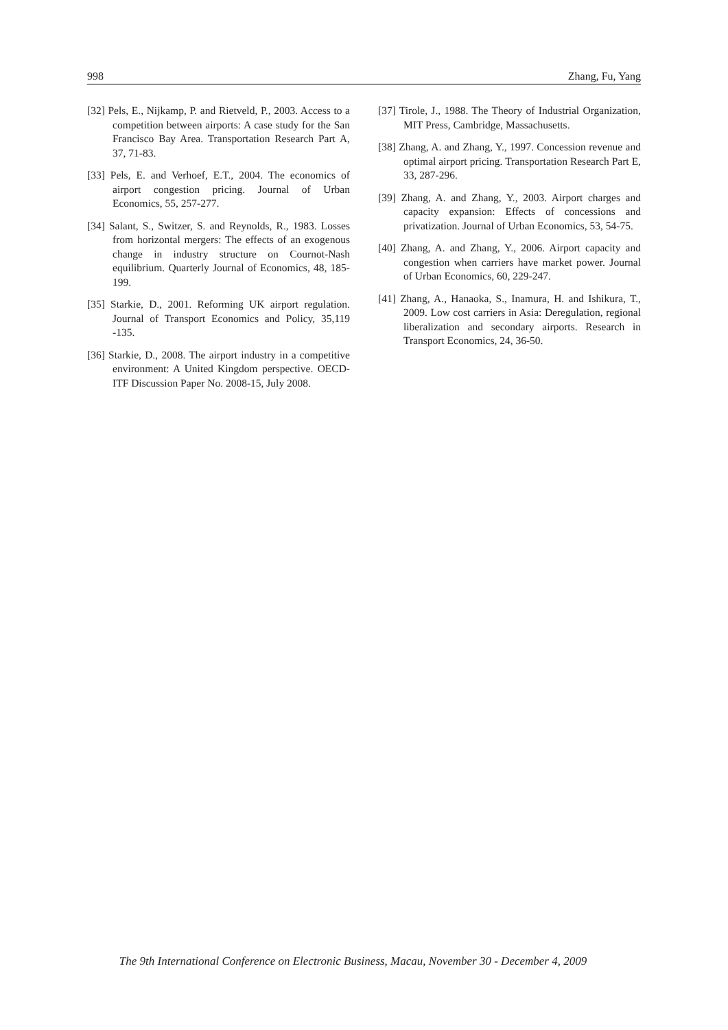998 Zhang, Fu, Yang
[32] Pels, E., Nijkamp, P. and Rietveld, P., 2003. Access to a competition between airports: A case study for the San Francisco Bay Area. Transportation Research Part A, 37, 71-83.
[33] Pels, E. and Verhoef, E.T., 2004. The economics of airport congestion pricing. Journal of Urban Economics, 55, 257-277.
[34] Salant, S., Switzer, S. and Reynolds, R., 1983. Losses from horizontal mergers: The effects of an exogenous change in industry structure on Cournot-Nash equilibrium. Quarterly Journal of Economics, 48, 185-199.
[35] Starkie, D., 2001. Reforming UK airport regulation. Journal of Transport Economics and Policy, 35,119 -135.
[36] Starkie, D., 2008. The airport industry in a competitive environment: A United Kingdom perspective. OECD-ITF Discussion Paper No. 2008-15, July 2008.
[37] Tirole, J., 1988. The Theory of Industrial Organization, MIT Press, Cambridge, Massachusetts.
[38] Zhang, A. and Zhang, Y., 1997. Concession revenue and optimal airport pricing. Transportation Research Part E, 33, 287-296.
[39] Zhang, A. and Zhang, Y., 2003. Airport charges and capacity expansion: Effects of concessions and privatization. Journal of Urban Economics, 53, 54-75.
[40] Zhang, A. and Zhang, Y., 2006. Airport capacity and congestion when carriers have market power. Journal of Urban Economics, 60, 229-247.
[41] Zhang, A., Hanaoka, S., Inamura, H. and Ishikura, T., 2009. Low cost carriers in Asia: Deregulation, regional liberalization and secondary airports. Research in Transport Economics, 24, 36-50.
The 9th International Conference on Electronic Business, Macau, November 30 - December 4, 2009